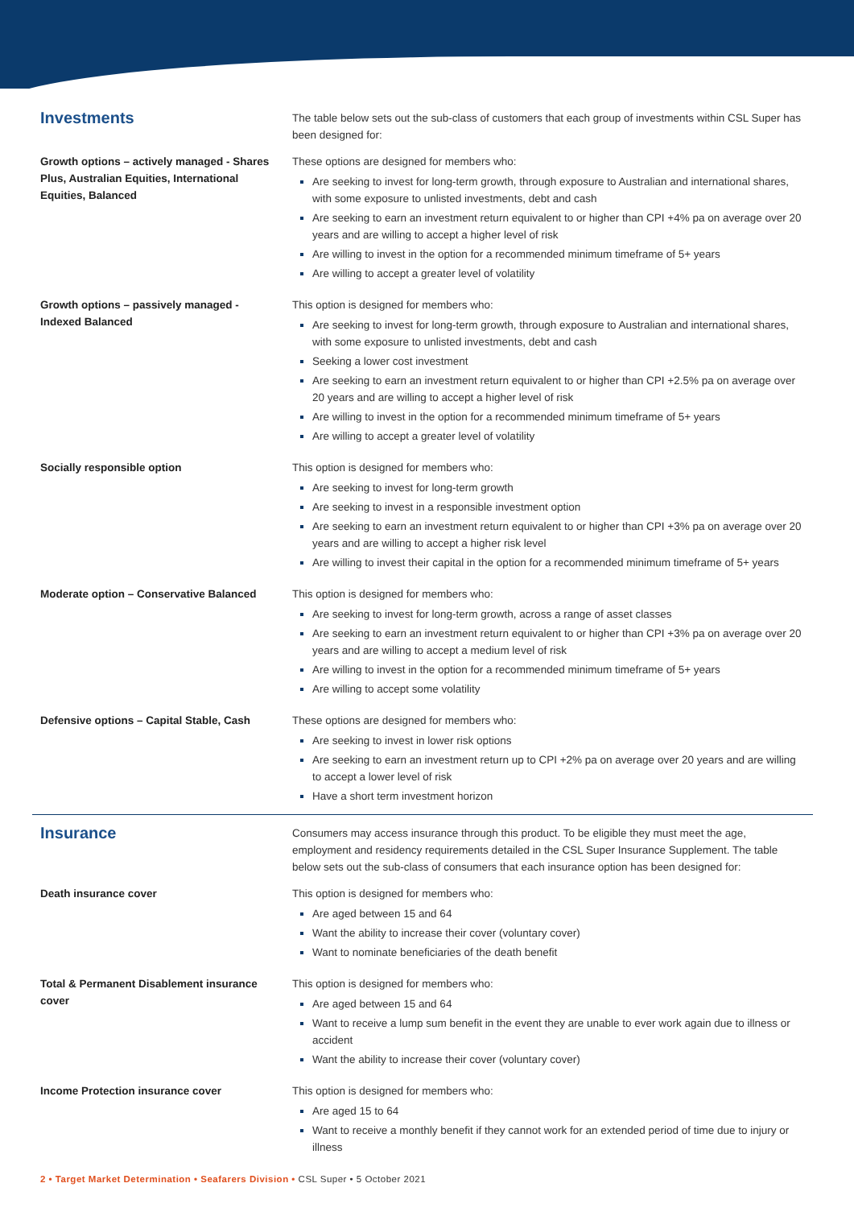| Investments | The table below sets out the sub-class of customers that each group of investments within CSL Super has been designed for: |
| Growth options – actively managed - Shares Plus, Australian Equities, International Equities, Balanced | These options are designed for members who: Are seeking to invest for long-term growth, through exposure to Australian and international shares, with some exposure to unlisted investments, debt and cash Are seeking to earn an investment return equivalent to or higher than CPI +4% pa on average over 20 years and are willing to accept a higher level of risk Are willing to invest in the option for a recommended minimum timeframe of 5+ years Are willing to accept a greater level of volatility |
| Growth options – passively managed - Indexed Balanced | This option is designed for members who: Are seeking to invest for long-term growth, through exposure to Australian and international shares, with some exposure to unlisted investments, debt and cash Seeking a lower cost investment Are seeking to earn an investment return equivalent to or higher than CPI +2.5% pa on average over 20 years and are willing to accept a higher level of risk Are willing to invest in the option for a recommended minimum timeframe of 5+ years Are willing to accept a greater level of volatility |
| Socially responsible option | This option is designed for members who: Are seeking to invest for long-term growth Are seeking to invest in a responsible investment option Are seeking to earn an investment return equivalent to or higher than CPI +3% pa on average over 20 years and are willing to accept a higher risk level Are willing to invest their capital in the option for a recommended minimum timeframe of 5+ years |
| Moderate option – Conservative Balanced | This option is designed for members who: Are seeking to invest for long-term growth, across a range of asset classes Are seeking to earn an investment return equivalent to or higher than CPI +3% pa on average over 20 years and are willing to accept a medium level of risk Are willing to invest in the option for a recommended minimum timeframe of 5+ years Are willing to accept some volatility |
| Defensive options – Capital Stable, Cash | These options are designed for members who: Are seeking to invest in lower risk options Are seeking to earn an investment return up to CPI +2% pa on average over 20 years and are willing to accept a lower level of risk Have a short term investment horizon |
| Insurance | Consumers may access insurance through this product. To be eligible they must meet the age, employment and residency requirements detailed in the CSL Super Insurance Supplement. The table below sets out the sub-class of consumers that each insurance option has been designed for: |
| Death insurance cover | This option is designed for members who: Are aged between 15 and 64 Want the ability to increase their cover (voluntary cover) Want to nominate beneficiaries of the death benefit |
| Total & Permanent Disablement insurance cover | This option is designed for members who: Are aged between 15 and 64 Want to receive a lump sum benefit in the event they are unable to ever work again due to illness or accident Want the ability to increase their cover (voluntary cover) |
| Income Protection insurance cover | This option is designed for members who: Are aged 15 to 64 Want to receive a monthly benefit if they cannot work for an extended period of time due to injury or illness |
2 • Target Market Determination • Seafarers Division • CSL Super • 5 October 2021